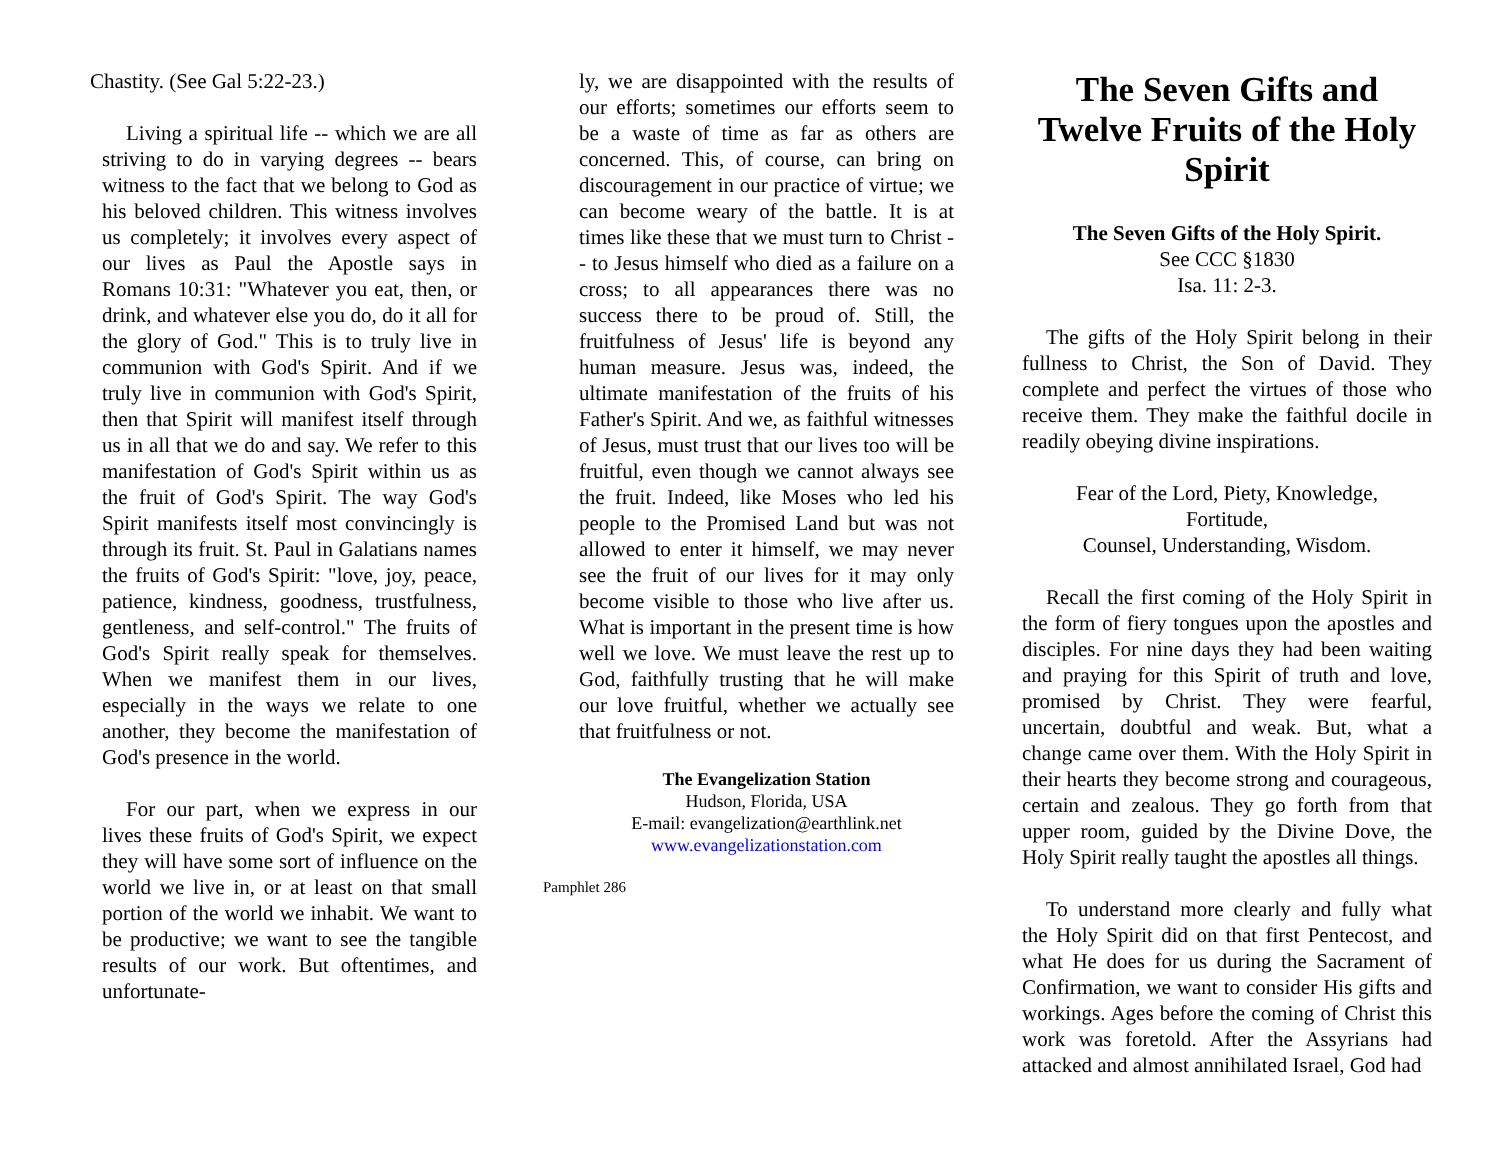Chastity. (See Gal 5:22-23.)
Living a spiritual life -- which we are all striving to do in varying degrees -- bears witness to the fact that we belong to God as his beloved children. This witness involves us completely; it involves every aspect of our lives as Paul the Apostle says in Romans 10:31: "Whatever you eat, then, or drink, and whatever else you do, do it all for the glory of God." This is to truly live in communion with God's Spirit. And if we truly live in communion with God's Spirit, then that Spirit will manifest itself through us in all that we do and say. We refer to this manifestation of God's Spirit within us as the fruit of God's Spirit. The way God's Spirit manifests itself most convincingly is through its fruit. St. Paul in Galatians names the fruits of God's Spirit: "love, joy, peace, patience, kindness, goodness, trustfulness, gentleness, and self-control." The fruits of God's Spirit really speak for themselves. When we manifest them in our lives, especially in the ways we relate to one another, they become the manifestation of God's presence in the world.
For our part, when we express in our lives these fruits of God's Spirit, we expect they will have some sort of influence on the world we live in, or at least on that small portion of the world we inhabit. We want to be productive; we want to see the tangible results of our work. But oftentimes, and unfortunate-
ly, we are disappointed with the results of our efforts; sometimes our efforts seem to be a waste of time as far as others are concerned. This, of course, can bring on discouragement in our practice of virtue; we can become weary of the battle. It is at times like these that we must turn to Christ -- to Jesus himself who died as a failure on a cross; to all appearances there was no success there to be proud of. Still, the fruitfulness of Jesus' life is beyond any human measure. Jesus was, indeed, the ultimate manifestation of the fruits of his Father's Spirit. And we, as faithful witnesses of Jesus, must trust that our lives too will be fruitful, even though we cannot always see the fruit. Indeed, like Moses who led his people to the Promised Land but was not allowed to enter it himself, we may never see the fruit of our lives for it may only become visible to those who live after us. What is important in the present time is how well we love. We must leave the rest up to God, faithfully trusting that he will make our love fruitful, whether we actually see that fruitfulness or not.
The Evangelization Station
Hudson, Florida, USA
E-mail: evangelization@earthlink.net
www.evangelizationstation.com
Pamphlet 286
The Seven Gifts and Twelve Fruits of the Holy Spirit
The Seven Gifts of the Holy Spirit.
See CCC §1830
Isa. 11: 2-3.
The gifts of the Holy Spirit belong in their fullness to Christ, the Son of David. They complete and perfect the virtues of those who receive them. They make the faithful docile in readily obeying divine inspirations.
Fear of the Lord, Piety, Knowledge,
Fortitude,
Counsel, Understanding, Wisdom.
Recall the first coming of the Holy Spirit in the form of fiery tongues upon the apostles and disciples. For nine days they had been waiting and praying for this Spirit of truth and love, promised by Christ. They were fearful, uncertain, doubtful and weak. But, what a change came over them. With the Holy Spirit in their hearts they become strong and courageous, certain and zealous. They go forth from that upper room, guided by the Divine Dove, the Holy Spirit really taught the apostles all things.
To understand more clearly and fully what the Holy Spirit did on that first Pentecost, and what He does for us during the Sacrament of Confirmation, we want to consider His gifts and workings. Ages before the coming of Christ this work was foretold. After the Assyrians had attacked and almost annihilated Israel, God had